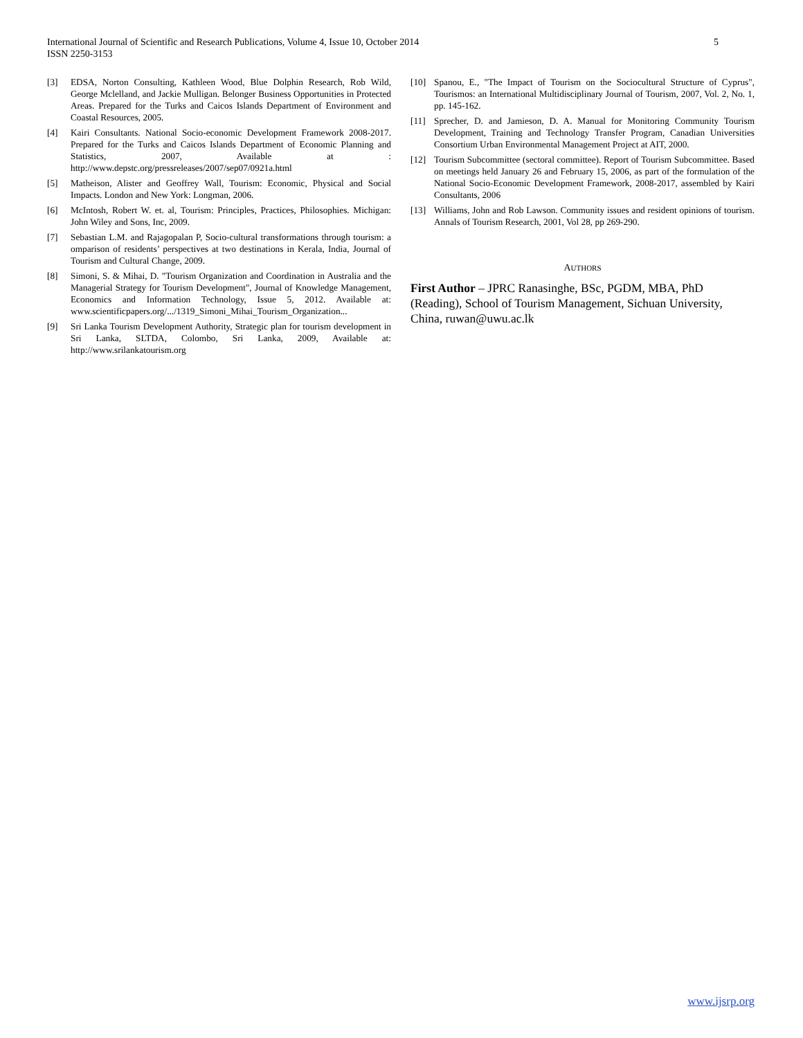International Journal of Scientific and Research Publications, Volume 4, Issue 10, October 2014
ISSN 2250-3153
5
[3] EDSA, Norton Consulting, Kathleen Wood, Blue Dolphin Research, Rob Wild, George Mclelland, and Jackie Mulligan. Belonger Business Opportunities in Protected Areas. Prepared for the Turks and Caicos Islands Department of Environment and Coastal Resources, 2005.
[4] Kairi Consultants. National Socio-economic Development Framework 2008-2017. Prepared for the Turks and Caicos Islands Department of Economic Planning and Statistics, 2007, Available at : http://www.depstc.org/pressreleases/2007/sep07/0921a.html
[5] Matheison, Alister and Geoffrey Wall, Tourism: Economic, Physical and Social Impacts. London and New York: Longman, 2006.
[6] McIntosh, Robert W. et. al, Tourism: Principles, Practices, Philosophies. Michigan: John Wiley and Sons, Inc, 2009.
[7] Sebastian L.M. and Rajagopalan P, Socio-cultural transformations through tourism: a omparison of residents’ perspectives at two destinations in Kerala, India, Journal of Tourism and Cultural Change, 2009.
[8] Simoni, S. & Mihai, D. "Tourism Organization and Coordination in Australia and the Managerial Strategy for Tourism Development", Journal of Knowledge Management, Economics and Information Technology, Issue 5, 2012. Available at: www.scientificpapers.org/.../1319_Simoni_Mihai_Tourism_Organization...
[9] Sri Lanka Tourism Development Authority, Strategic plan for tourism development in Sri Lanka, SLTDA, Colombo, Sri Lanka, 2009, Available at: http://www.srilankatourism.org
[10] Spanou, E., "The Impact of Tourism on the Sociocultural Structure of Cyprus", Tourismos: an International Multidisciplinary Journal of Tourism, 2007, Vol. 2, No. 1, pp. 145-162.
[11] Sprecher, D. and Jamieson, D. A. Manual for Monitoring Community Tourism Development, Training and Technology Transfer Program, Canadian Universities Consortium Urban Environmental Management Project at AIT, 2000.
[12] Tourism Subcommittee (sectoral committee). Report of Tourism Subcommittee. Based on meetings held January 26 and February 15, 2006, as part of the formulation of the National Socio-Economic Development Framework, 2008-2017, assembled by Kairi Consultants, 2006
[13] Williams, John and Rob Lawson. Community issues and resident opinions of tourism. Annals of Tourism Research, 2001, Vol 28, pp 269-290.
AUTHORS
First Author – JPRC Ranasinghe, BSc, PGDM, MBA, PhD (Reading), School of Tourism Management, Sichuan University, China, ruwan@uwu.ac.lk
www.ijsrp.org